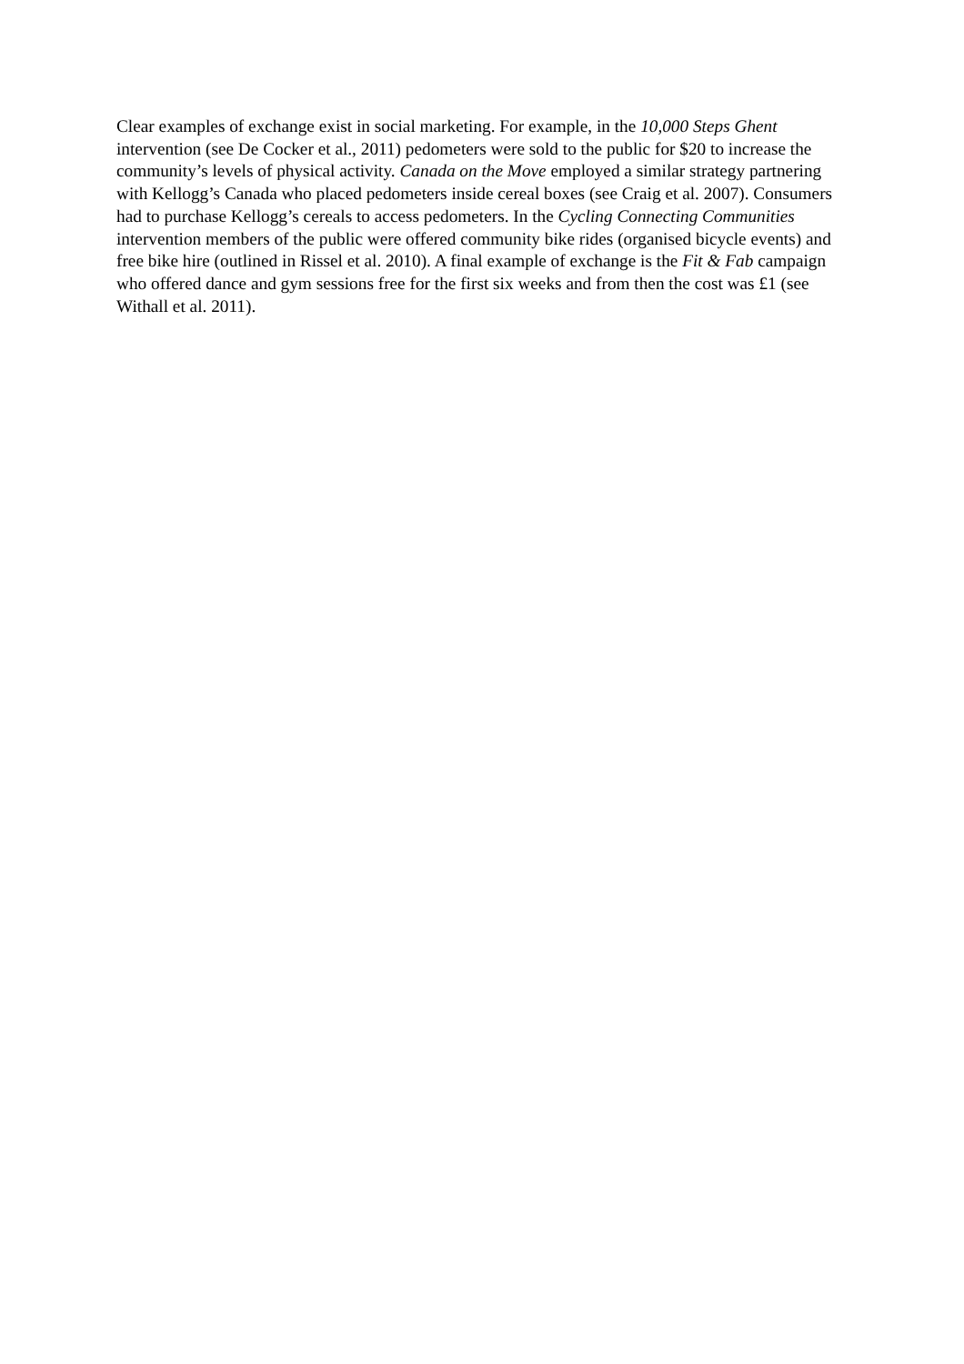Clear examples of exchange exist in social marketing. For example, in the 10,000 Steps Ghent intervention (see De Cocker et al., 2011) pedometers were sold to the public for $20 to increase the community’s levels of physical activity. Canada on the Move employed a similar strategy partnering with Kellogg’s Canada who placed pedometers inside cereal boxes (see Craig et al. 2007). Consumers had to purchase Kellogg’s cereals to access pedometers. In the Cycling Connecting Communities intervention members of the public were offered community bike rides (organised bicycle events) and free bike hire (outlined in Rissel et al. 2010). A final example of exchange is the Fit & Fab campaign who offered dance and gym sessions free for the first six weeks and from then the cost was £1 (see Withall et al. 2011).